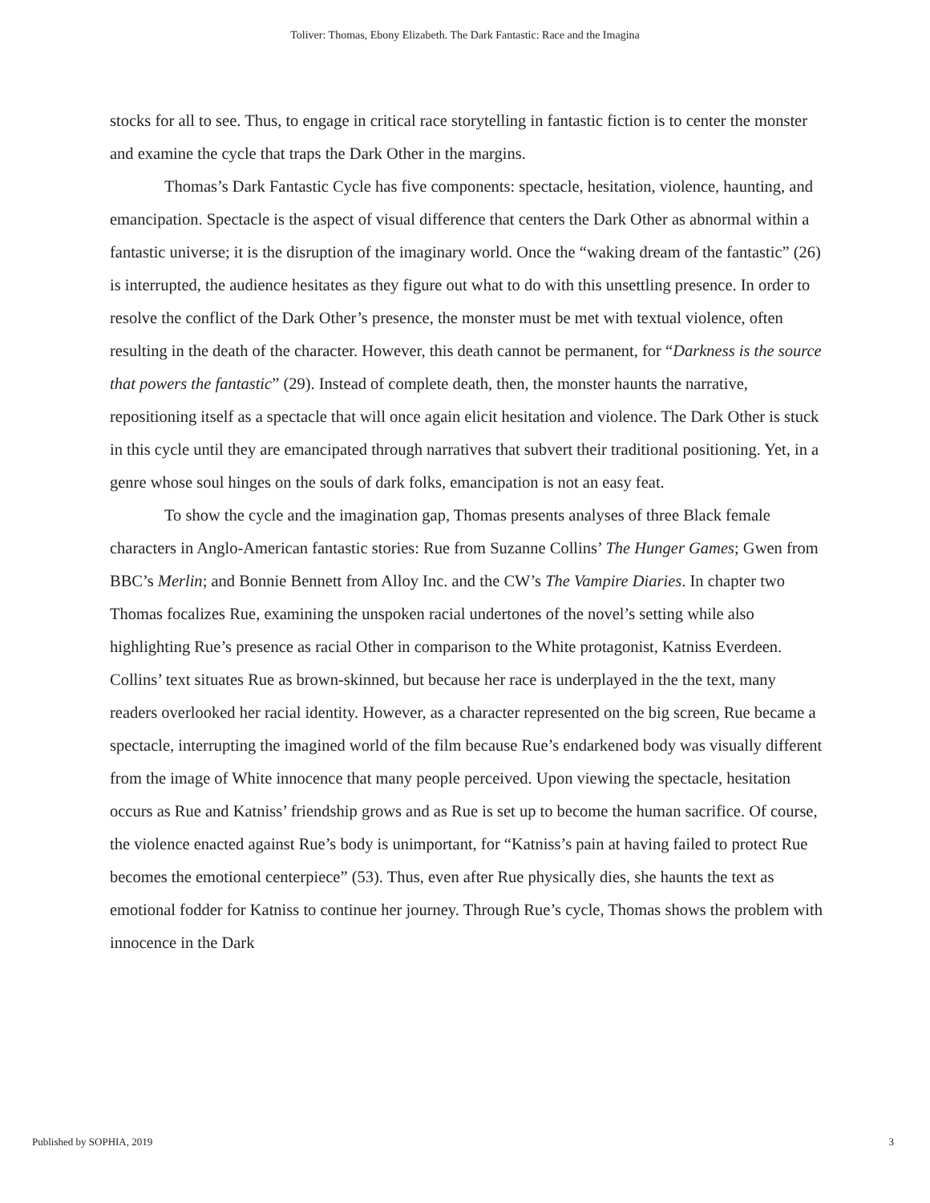Toliver: Thomas, Ebony Elizabeth. The Dark Fantastic: Race and the Imagina
stocks for all to see. Thus, to engage in critical race storytelling in fantastic fiction is to center the monster and examine the cycle that traps the Dark Other in the margins.
Thomas’s Dark Fantastic Cycle has five components: spectacle, hesitation, violence, haunting, and emancipation. Spectacle is the aspect of visual difference that centers the Dark Other as abnormal within a fantastic universe; it is the disruption of the imaginary world. Once the “waking dream of the fantastic” (26) is interrupted, the audience hesitates as they figure out what to do with this unsettling presence. In order to resolve the conflict of the Dark Other’s presence, the monster must be met with textual violence, often resulting in the death of the character. However, this death cannot be permanent, for “Darkness is the source that powers the fantastic” (29). Instead of complete death, then, the monster haunts the narrative, repositioning itself as a spectacle that will once again elicit hesitation and violence. The Dark Other is stuck in this cycle until they are emancipated through narratives that subvert their traditional positioning. Yet, in a genre whose soul hinges on the souls of dark folks, emancipation is not an easy feat.
To show the cycle and the imagination gap, Thomas presents analyses of three Black female characters in Anglo-American fantastic stories: Rue from Suzanne Collins’ The Hunger Games; Gwen from BBC’s Merlin; and Bonnie Bennett from Alloy Inc. and the CW’s The Vampire Diaries. In chapter two Thomas focalizes Rue, examining the unspoken racial undertones of the novel’s setting while also highlighting Rue’s presence as racial Other in comparison to the White protagonist, Katniss Everdeen. Collins’ text situates Rue as brown-skinned, but because her race is underplayed in the the text, many readers overlooked her racial identity. However, as a character represented on the big screen, Rue became a spectacle, interrupting the imagined world of the film because Rue’s endarkened body was visually different from the image of White innocence that many people perceived. Upon viewing the spectacle, hesitation occurs as Rue and Katniss’ friendship grows and as Rue is set up to become the human sacrifice. Of course, the violence enacted against Rue’s body is unimportant, for “Katniss’s pain at having failed to protect Rue becomes the emotional centerpiece” (53). Thus, even after Rue physically dies, she haunts the text as emotional fodder for Katniss to continue her journey. Through Rue’s cycle, Thomas shows the problem with innocence in the Dark
Published by SOPHIA, 2019 3